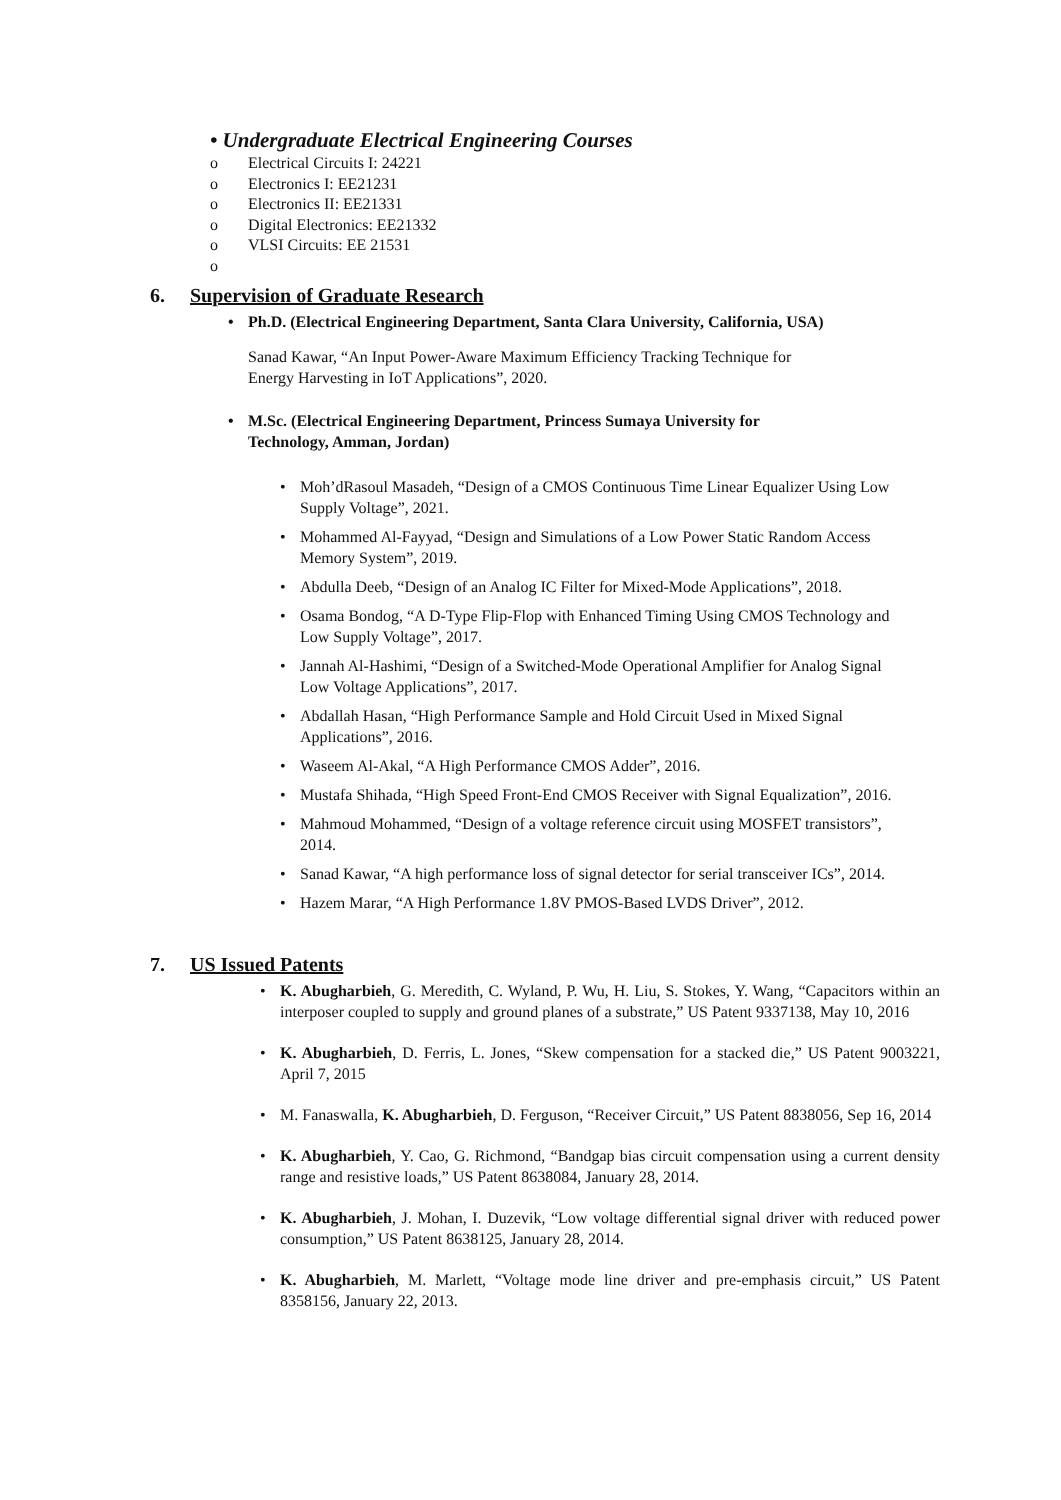• Undergraduate Electrical Engineering Courses
o Electrical Circuits I: 24221
o Electronics I: EE21231
o Electronics II: EE21331
o Digital Electronics: EE21332
o VLSI Circuits: EE 21531
o
6. Supervision of Graduate Research
Ph.D. (Electrical Engineering Department, Santa Clara University, California, USA)
Sanad Kawar, “An Input Power-Aware Maximum Efficiency Tracking Technique for
Energy Harvesting in IoT Applications”, 2020.
M.Sc. (Electrical Engineering Department, Princess Sumaya University for
Technology, Amman, Jordan)
Moh’dRasoul Masadeh, “Design of a CMOS Continuous Time Linear Equalizer Using Low Supply Voltage”, 2021.
Mohammed Al-Fayyad, “Design and Simulations of a Low Power Static Random Access Memory System”, 2019.
Abdulla Deeb, “Design of an Analog IC Filter for Mixed-Mode Applications”, 2018.
Osama Bondog, “A D-Type Flip-Flop with Enhanced Timing Using CMOS Technology and Low Supply Voltage”, 2017.
Jannah Al-Hashimi, “Design of a Switched-Mode Operational Amplifier for Analog Signal Low Voltage Applications”, 2017.
Abdallah Hasan, “High Performance Sample and Hold Circuit Used in Mixed Signal Applications”, 2016.
Waseem Al-Akal, “A High Performance CMOS Adder”, 2016.
Mustafa Shihada, “High Speed Front-End CMOS Receiver with Signal Equalization”, 2016.
Mahmoud Mohammed, “Design of a voltage reference circuit using MOSFET transistors”, 2014.
Sanad Kawar, “A high performance loss of signal detector for serial transceiver ICs”, 2014.
Hazem Marar, “A High Performance 1.8V PMOS-Based LVDS Driver”, 2012.
7. US Issued Patents
K. Abugharbieh, G. Meredith, C. Wyland, P. Wu, H. Liu, S. Stokes, Y. Wang, “Capacitors within an interposer coupled to supply and ground planes of a substrate,” US Patent 9337138, May 10, 2016
K. Abugharbieh, D. Ferris, L. Jones, “Skew compensation for a stacked die,” US Patent 9003221, April 7, 2015
M. Fanaswalla, K. Abugharbieh, D. Ferguson, “Receiver Circuit,” US Patent 8838056, Sep 16, 2014
K. Abugharbieh, Y. Cao, G. Richmond, “Bandgap bias circuit compensation using a current density range and resistive loads,” US Patent 8638084, January 28, 2014.
K. Abugharbieh, J. Mohan, I. Duzevik, “Low voltage differential signal driver with reduced power consumption,” US Patent 8638125, January 28, 2014.
K. Abugharbieh, M. Marlett, “Voltage mode line driver and pre-emphasis circuit,” US Patent 8358156, January 22, 2013.